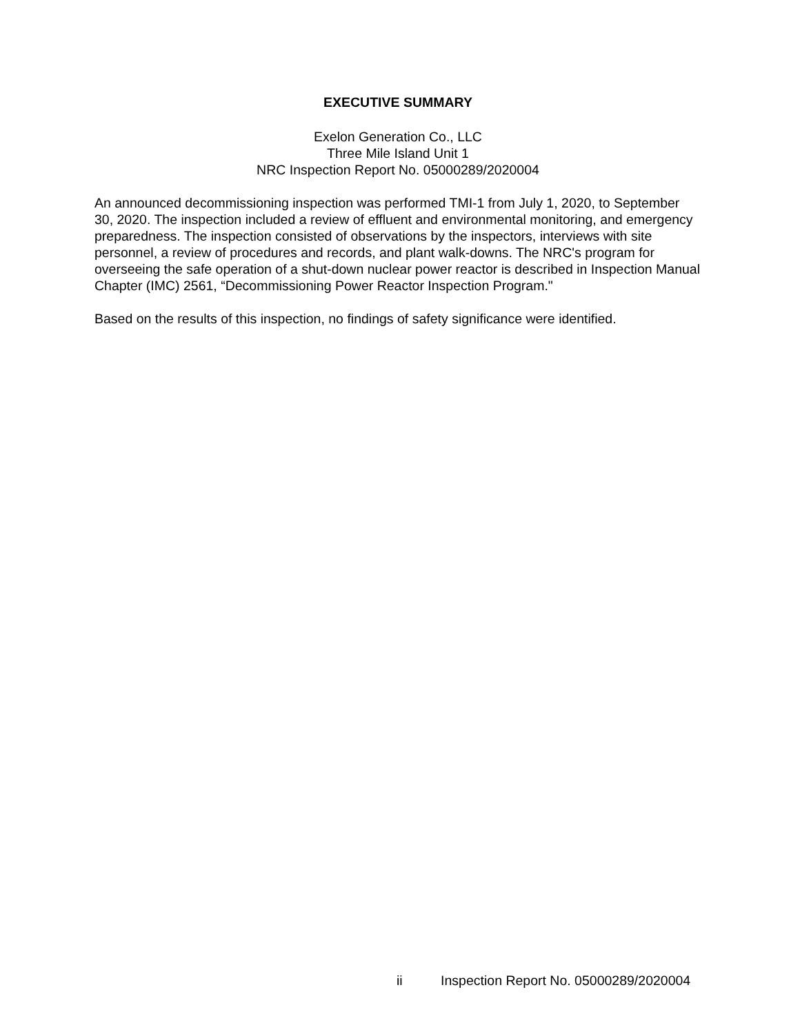EXECUTIVE SUMMARY
Exelon Generation Co., LLC
Three Mile Island Unit 1
NRC Inspection Report No. 05000289/2020004
An announced decommissioning inspection was performed TMI-1 from July 1, 2020, to September 30, 2020. The inspection included a review of effluent and environmental monitoring, and emergency preparedness. The inspection consisted of observations by the inspectors, interviews with site personnel, a review of procedures and records, and plant walk-downs. The NRC's program for overseeing the safe operation of a shut-down nuclear power reactor is described in Inspection Manual Chapter (IMC) 2561, “Decommissioning Power Reactor Inspection Program."
Based on the results of this inspection, no findings of safety significance were identified.
ii Inspection Report No. 05000289/2020004